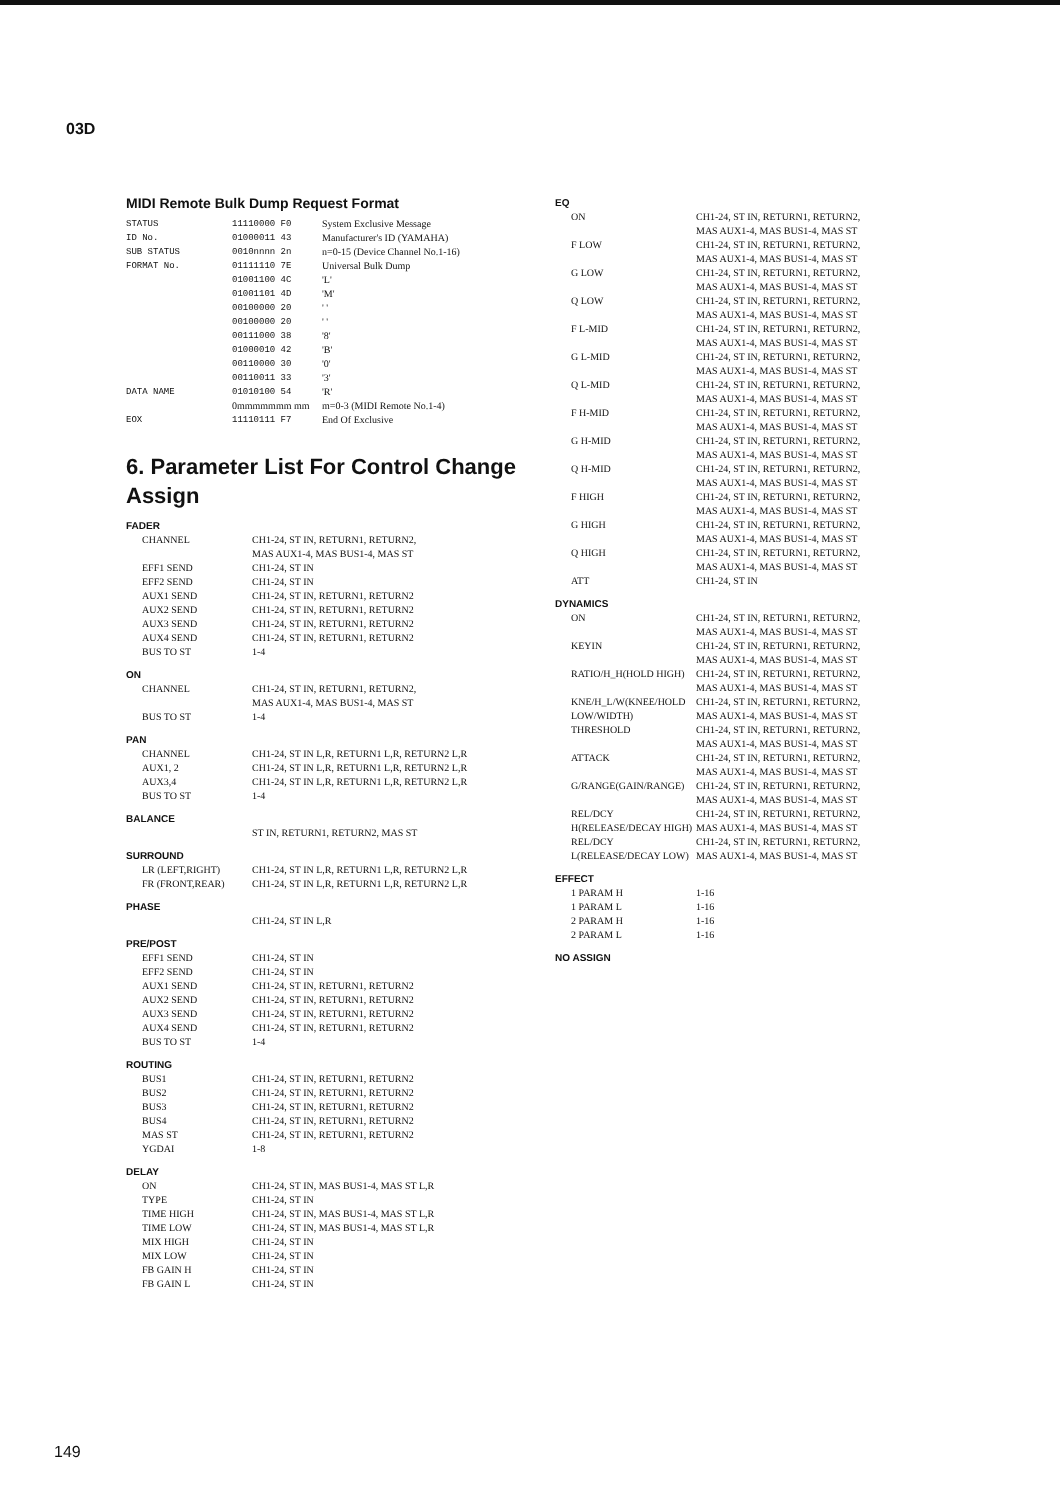03D
MIDI Remote Bulk Dump Request Format
| STATUS | 11110000 F0 | System Exclusive Message |
| ID No. | 01000011 43 | Manufacturer's ID (YAMAHA) |
| SUB STATUS | 0010nnnn 2n | n=0-15 (Device Channel No.1-16) |
| FORMAT No. | 01111110 7E | Universal Bulk Dump |
| | 01001100 4C | 'L' |
| | 01001101 4D | 'M' |
| | 00100000 20 | ' ' |
| | 00100000 20 | ' ' |
| | 00111000 38 | '8' |
| | 01000010 42 | 'B' |
| | 00110000 30 | '0' |
| | 00110011 33 | '3' |
| DATA NAME | 01010100 54 | 'R' |
| | 0mmmmmmm mm | m=0-3 (MIDI Remote No.1-4) |
| EOX | 11110111 F7 | End Of Exclusive |
6. Parameter List For Control Change Assign
FADER
| CHANNEL | CH1-24, ST IN, RETURN1, RETURN2, MAS AUX1-4, MAS BUS1-4, MAS ST |
| EFF1 SEND | CH1-24, ST IN |
| EFF2 SEND | CH1-24, ST IN |
| AUX1 SEND | CH1-24, ST IN, RETURN1, RETURN2 |
| AUX2 SEND | CH1-24, ST IN, RETURN1, RETURN2 |
| AUX3 SEND | CH1-24, ST IN, RETURN1, RETURN2 |
| AUX4 SEND | CH1-24, ST IN, RETURN1, RETURN2 |
| BUS TO ST | 1-4 |
ON
| CHANNEL | CH1-24, ST IN, RETURN1, RETURN2, MAS AUX1-4, MAS BUS1-4, MAS ST |
| BUS TO ST | 1-4 |
PAN
| CHANNEL | CH1-24, ST IN L,R, RETURN1 L,R, RETURN2 L,R |
| AUX1, 2 | CH1-24, ST IN L,R, RETURN1 L,R, RETURN2 L,R |
| AUX3,4 | CH1-24, ST IN L,R, RETURN1 L,R, RETURN2 L,R |
| BUS TO ST | 1-4 |
BALANCE
| | ST IN, RETURN1, RETURN2, MAS ST |
SURROUND
| LR (LEFT,RIGHT) | CH1-24, ST IN L,R, RETURN1 L,R, RETURN2 L,R |
| FR (FRONT,REAR) | CH1-24, ST IN L,R, RETURN1 L,R, RETURN2 L,R |
PHASE
| | CH1-24, ST IN L,R |
PRE/POST
| EFF1 SEND | CH1-24, ST IN |
| EFF2 SEND | CH1-24, ST IN |
| AUX1 SEND | CH1-24, ST IN, RETURN1, RETURN2 |
| AUX2 SEND | CH1-24, ST IN, RETURN1, RETURN2 |
| AUX3 SEND | CH1-24, ST IN, RETURN1, RETURN2 |
| AUX4 SEND | CH1-24, ST IN, RETURN1, RETURN2 |
| BUS TO ST | 1-4 |
ROUTING
| BUS1 | CH1-24, ST IN, RETURN1, RETURN2 |
| BUS2 | CH1-24, ST IN, RETURN1, RETURN2 |
| BUS3 | CH1-24, ST IN, RETURN1, RETURN2 |
| BUS4 | CH1-24, ST IN, RETURN1, RETURN2 |
| MAS ST | CH1-24, ST IN, RETURN1, RETURN2 |
| YGDAI | 1-8 |
DELAY
| ON | CH1-24, ST IN, MAS BUS1-4, MAS ST L,R |
| TYPE | CH1-24, ST IN |
| TIME HIGH | CH1-24, ST IN, MAS BUS1-4, MAS ST L,R |
| TIME LOW | CH1-24, ST IN, MAS BUS1-4, MAS ST L,R |
| MIX HIGH | CH1-24, ST IN |
| MIX LOW | CH1-24, ST IN |
| FB GAIN H | CH1-24, ST IN |
| FB GAIN L | CH1-24, ST IN |
EQ
| ON | CH1-24, ST IN, RETURN1, RETURN2, MAS AUX1-4, MAS BUS1-4, MAS ST |
| F LOW | CH1-24, ST IN, RETURN1, RETURN2, MAS AUX1-4, MAS BUS1-4, MAS ST |
| G LOW | CH1-24, ST IN, RETURN1, RETURN2, MAS AUX1-4, MAS BUS1-4, MAS ST |
| Q LOW | CH1-24, ST IN, RETURN1, RETURN2, MAS AUX1-4, MAS BUS1-4, MAS ST |
| F L-MID | CH1-24, ST IN, RETURN1, RETURN2, MAS AUX1-4, MAS BUS1-4, MAS ST |
| G L-MID | CH1-24, ST IN, RETURN1, RETURN2, MAS AUX1-4, MAS BUS1-4, MAS ST |
| Q L-MID | CH1-24, ST IN, RETURN1, RETURN2, MAS AUX1-4, MAS BUS1-4, MAS ST |
| F H-MID | CH1-24, ST IN, RETURN1, RETURN2, MAS AUX1-4, MAS BUS1-4, MAS ST |
| G H-MID | CH1-24, ST IN, RETURN1, RETURN2, MAS AUX1-4, MAS BUS1-4, MAS ST |
| Q H-MID | CH1-24, ST IN, RETURN1, RETURN2, MAS AUX1-4, MAS BUS1-4, MAS ST |
| F HIGH | CH1-24, ST IN, RETURN1, RETURN2, MAS AUX1-4, MAS BUS1-4, MAS ST |
| G HIGH | CH1-24, ST IN, RETURN1, RETURN2, MAS AUX1-4, MAS BUS1-4, MAS ST |
| Q HIGH | CH1-24, ST IN, RETURN1, RETURN2, MAS AUX1-4, MAS BUS1-4, MAS ST |
| ATT | CH1-24, ST IN |
DYNAMICS
| ON | CH1-24, ST IN, RETURN1, RETURN2, MAS AUX1-4, MAS BUS1-4, MAS ST |
| KEYIN | CH1-24, ST IN, RETURN1, RETURN2, MAS AUX1-4, MAS BUS1-4, MAS ST |
| RATIO/H_H(HOLD HIGH) | CH1-24, ST IN, RETURN1, RETURN2, MAS AUX1-4, MAS BUS1-4, MAS ST |
| KNE/H_L/W(KNEE/HOLD LOW/WIDTH) | CH1-24, ST IN, RETURN1, RETURN2, MAS AUX1-4, MAS BUS1-4, MAS ST |
| THRESHOLD | CH1-24, ST IN, RETURN1, RETURN2, MAS AUX1-4, MAS BUS1-4, MAS ST |
| ATTACK | CH1-24, ST IN, RETURN1, RETURN2, MAS AUX1-4, MAS BUS1-4, MAS ST |
| G/RANGE(GAIN/RANGE) | CH1-24, ST IN, RETURN1, RETURN2, MAS AUX1-4, MAS BUS1-4, MAS ST |
| REL/DCY H(RELEASE/DECAY HIGH) | CH1-24, ST IN, RETURN1, RETURN2, MAS AUX1-4, MAS BUS1-4, MAS ST |
| REL/DCY L(RELEASE/DECAY LOW) | CH1-24, ST IN, RETURN1, RETURN2, MAS AUX1-4, MAS BUS1-4, MAS ST |
EFFECT
| 1 PARAM H | 1-16 |
| 1 PARAM L | 1-16 |
| 2 PARAM H | 1-16 |
| 2 PARAM L | 1-16 |
NO ASSIGN
149